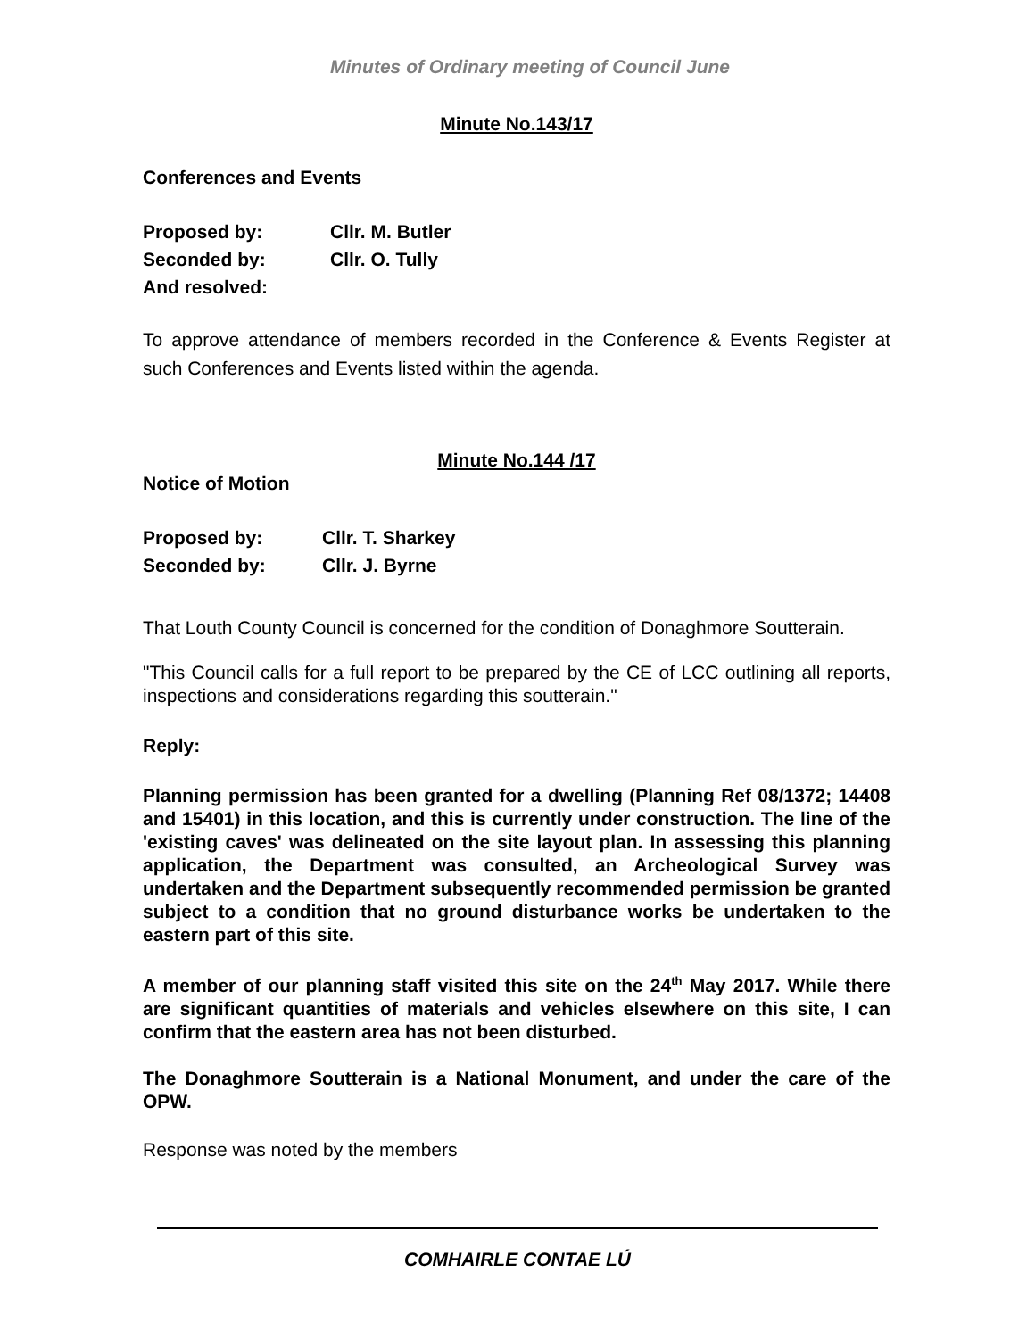Minutes of Ordinary meeting of Council June
Minute No.143/17
Conferences and Events
Proposed by: Cllr. M. Butler
Seconded by: Cllr. O. Tully
And resolved:
To approve attendance of members recorded in the Conference & Events Register at such Conferences and Events listed within the agenda.
Minute No.144 /17
Notice of Motion
Proposed by: Cllr. T. Sharkey
Seconded by: Cllr. J. Byrne
That Louth County Council is concerned for the condition of Donaghmore Soutterain.
"This Council calls for a full report to be prepared by the CE of LCC outlining all reports, inspections and considerations regarding this soutterain."
Reply:
Planning permission has been granted for a dwelling (Planning Ref 08/1372; 14408 and 15401) in this location, and this is currently under construction. The line of the 'existing caves' was delineated on the site layout plan. In assessing this planning application, the Department was consulted, an Archeological Survey was undertaken and the Department subsequently recommended permission be granted subject to a condition that no ground disturbance works be undertaken to the eastern part of this site.
A member of our planning staff visited this site on the 24<sup>th</sup> May 2017. While there are significant quantities of materials and vehicles elsewhere on this site, I can confirm that the eastern area has not been disturbed.
The Donaghmore Soutterain is a National Monument, and under the care of the OPW.
Response was noted by the members
COMHAIRLE CONTAE LÚ